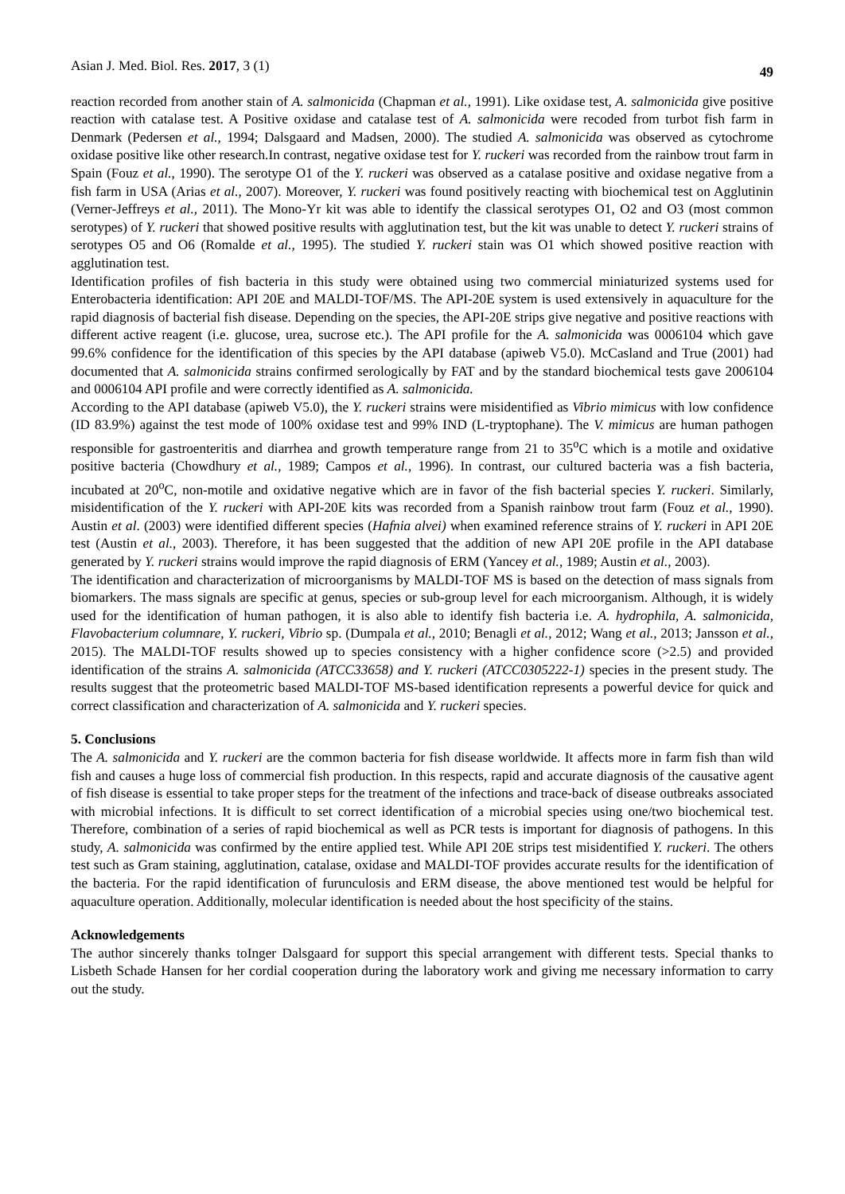Asian J. Med. Biol. Res. 2017, 3 (1) 49
reaction recorded from another stain of A. salmonicida (Chapman et al., 1991). Like oxidase test, A. salmonicida give positive reaction with catalase test. A Positive oxidase and catalase test of A. salmonicida were recoded from turbot fish farm in Denmark (Pedersen et al., 1994; Dalsgaard and Madsen, 2000). The studied A. salmonicida was observed as cytochrome oxidase positive like other research.In contrast, negative oxidase test for Y. ruckeri was recorded from the rainbow trout farm in Spain (Fouz et al., 1990). The serotype O1 of the Y. ruckeri was observed as a catalase positive and oxidase negative from a fish farm in USA (Arias et al., 2007). Moreover, Y. ruckeri was found positively reacting with biochemical test on Agglutinin (Verner-Jeffreys et al., 2011). The Mono-Yr kit was able to identify the classical serotypes O1, O2 and O3 (most common serotypes) of Y. ruckeri that showed positive results with agglutination test, but the kit was unable to detect Y. ruckeri strains of serotypes O5 and O6 (Romalde et al., 1995). The studied Y. ruckeri stain was O1 which showed positive reaction with agglutination test.
Identification profiles of fish bacteria in this study were obtained using two commercial miniaturized systems used for Enterobacteria identification: API 20E and MALDI-TOF/MS. The API-20E system is used extensively in aquaculture for the rapid diagnosis of bacterial fish disease. Depending on the species, the API-20E strips give negative and positive reactions with different active reagent (i.e. glucose, urea, sucrose etc.). The API profile for the A. salmonicida was 0006104 which gave 99.6% confidence for the identification of this species by the API database (apiweb V5.0). McCasland and True (2001) had documented that A. salmonicida strains confirmed serologically by FAT and by the standard biochemical tests gave 2006104 and 0006104 API profile and were correctly identified as A. salmonicida.
According to the API database (apiweb V5.0), the Y. ruckeri strains were misidentified as Vibrio mimicus with low confidence (ID 83.9%) against the test mode of 100% oxidase test and 99% IND (L-tryptophane). The V. mimicus are human pathogen responsible for gastroenteritis and diarrhea and growth temperature range from 21 to 35<sup>o</sup>C which is a motile and oxidative positive bacteria (Chowdhury et al., 1989; Campos et al., 1996). In contrast, our cultured bacteria was a fish bacteria, incubated at 20<sup>o</sup>C, non-motile and oxidative negative which are in favor of the fish bacterial species Y. ruckeri. Similarly, misidentification of the Y. ruckeri with API-20E kits was recorded from a Spanish rainbow trout farm (Fouz et al., 1990). Austin et al. (2003) were identified different species (Hafnia alvei) when examined reference strains of Y. ruckeri in API 20E test (Austin et al., 2003). Therefore, it has been suggested that the addition of new API 20E profile in the API database generated by Y. ruckeri strains would improve the rapid diagnosis of ERM (Yancey et al., 1989; Austin et al., 2003).
The identification and characterization of microorganisms by MALDI-TOF MS is based on the detection of mass signals from biomarkers. The mass signals are specific at genus, species or sub-group level for each microorganism. Although, it is widely used for the identification of human pathogen, it is also able to identify fish bacteria i.e. A. hydrophila, A. salmonicida, Flavobacterium columnare, Y. ruckeri, Vibrio sp. (Dumpala et al., 2010; Benagli et al., 2012; Wang et al., 2013; Jansson et al., 2015). The MALDI-TOF results showed up to species consistency with a higher confidence score (>2.5) and provided identification of the strains A. salmonicida (ATCC33658) and Y. ruckeri (ATCC0305222-1) species in the present study. The results suggest that the proteometric based MALDI-TOF MS-based identification represents a powerful device for quick and correct classification and characterization of A. salmonicida and Y. ruckeri species.
5. Conclusions
The A. salmonicida and Y. ruckeri are the common bacteria for fish disease worldwide. It affects more in farm fish than wild fish and causes a huge loss of commercial fish production. In this respects, rapid and accurate diagnosis of the causative agent of fish disease is essential to take proper steps for the treatment of the infections and trace-back of disease outbreaks associated with microbial infections. It is difficult to set correct identification of a microbial species using one/two biochemical test. Therefore, combination of a series of rapid biochemical as well as PCR tests is important for diagnosis of pathogens. In this study, A. salmonicida was confirmed by the entire applied test. While API 20E strips test misidentified Y. ruckeri. The others test such as Gram staining, agglutination, catalase, oxidase and MALDI-TOF provides accurate results for the identification of the bacteria. For the rapid identification of furunculosis and ERM disease, the above mentioned test would be helpful for aquaculture operation. Additionally, molecular identification is needed about the host specificity of the stains.
Acknowledgements
The author sincerely thanks toInger Dalsgaard for support this special arrangement with different tests. Special thanks to Lisbeth Schade Hansen for her cordial cooperation during the laboratory work and giving me necessary information to carry out the study.